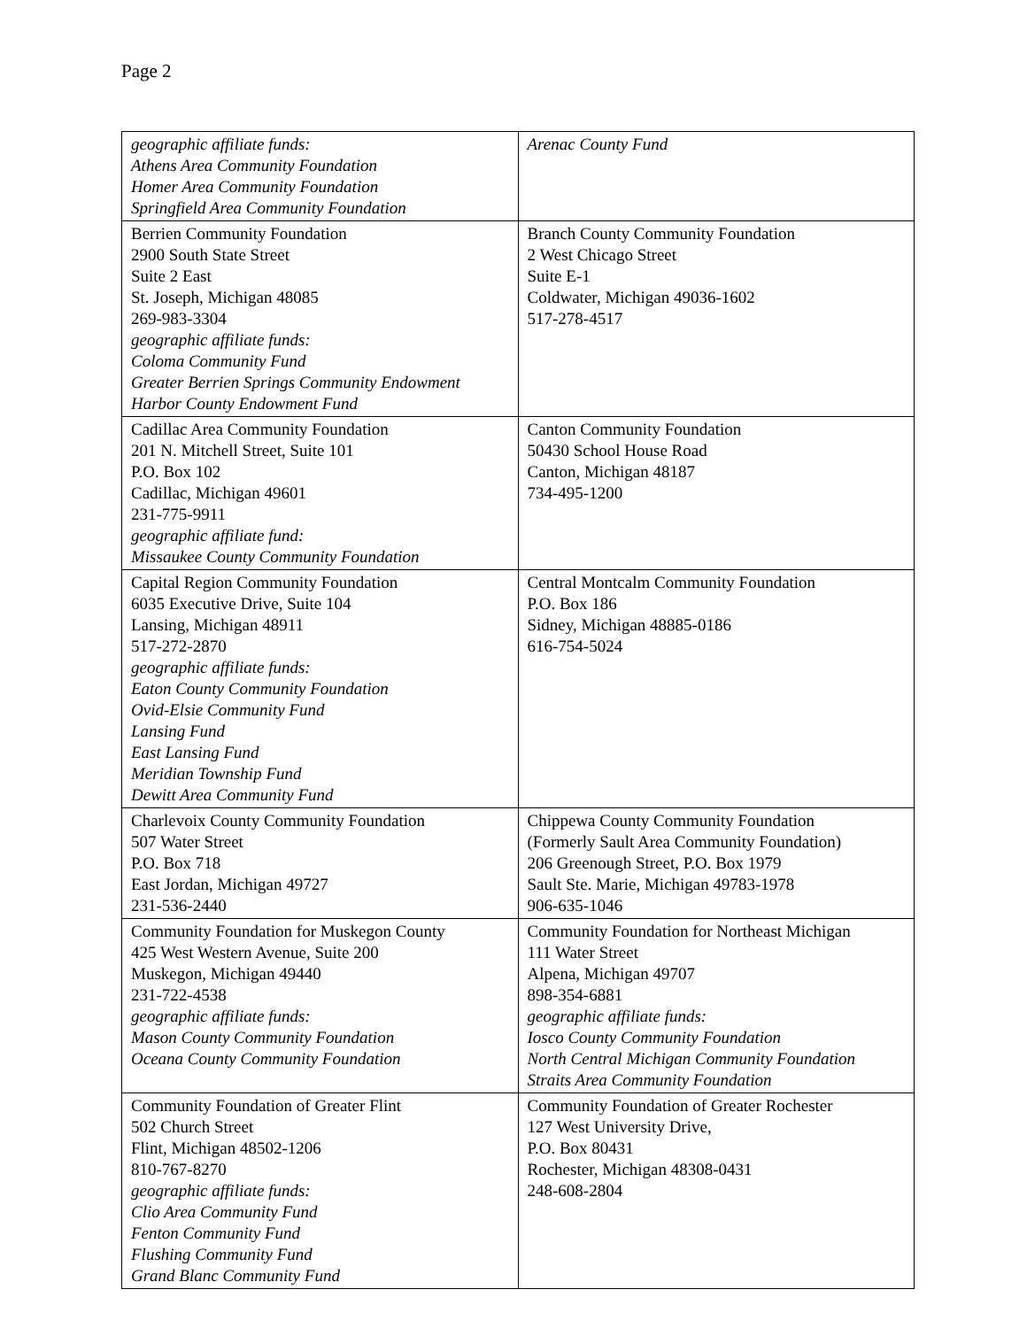Page 2
| geographic affiliate funds: Athens Area Community Foundation Homer Area Community Foundation Springfield Area Community Foundation | Arenac County Fund |
| Berrien Community Foundation 2900 South State Street Suite 2 East St. Joseph, Michigan 48085 269-983-3304 geographic affiliate funds: Coloma Community Fund Greater Berrien Springs Community Endowment Harbor County Endowment Fund | Branch County Community Foundation 2 West Chicago Street Suite E-1 Coldwater, Michigan 49036-1602 517-278-4517 |
| Cadillac Area Community Foundation 201 N. Mitchell Street, Suite 101 P.O. Box 102 Cadillac, Michigan 49601 231-775-9911 geographic affiliate fund: Missaukee County Community Foundation | Canton Community Foundation 50430 School House Road Canton, Michigan 48187 734-495-1200 |
| Capital Region Community Foundation 6035 Executive Drive, Suite 104 Lansing, Michigan 48911 517-272-2870 geographic affiliate funds: Eaton County Community Foundation Ovid-Elsie Community Fund Lansing Fund East Lansing Fund Meridian Township Fund Dewitt Area Community Fund | Central Montcalm Community Foundation P.O. Box 186 Sidney, Michigan 48885-0186 616-754-5024 |
| Charlevoix County Community Foundation 507 Water Street P.O. Box 718 East Jordan, Michigan 49727 231-536-2440 | Chippewa County Community Foundation (Formerly Sault Area Community Foundation) 206 Greenough Street, P.O. Box 1979 Sault Ste. Marie, Michigan 49783-1978 906-635-1046 |
| Community Foundation for Muskegon County 425 West Western Avenue, Suite 200 Muskegon, Michigan 49440 231-722-4538 geographic affiliate funds: Mason County Community Foundation Oceana County Community Foundation | Community Foundation for Northeast Michigan 111 Water Street Alpena, Michigan 49707 898-354-6881 geographic affiliate funds: Iosco County Community Foundation North Central Michigan Community Foundation Straits Area Community Foundation |
| Community Foundation of Greater Flint 502 Church Street Flint, Michigan 48502-1206 810-767-8270 geographic affiliate funds: Clio Area Community Fund Fenton Community Fund Flushing Community Fund Grand Blanc Community Fund | Community Foundation of Greater Rochester 127 West University Drive, P.O. Box 80431 Rochester, Michigan 48308-0431 248-608-2804 |